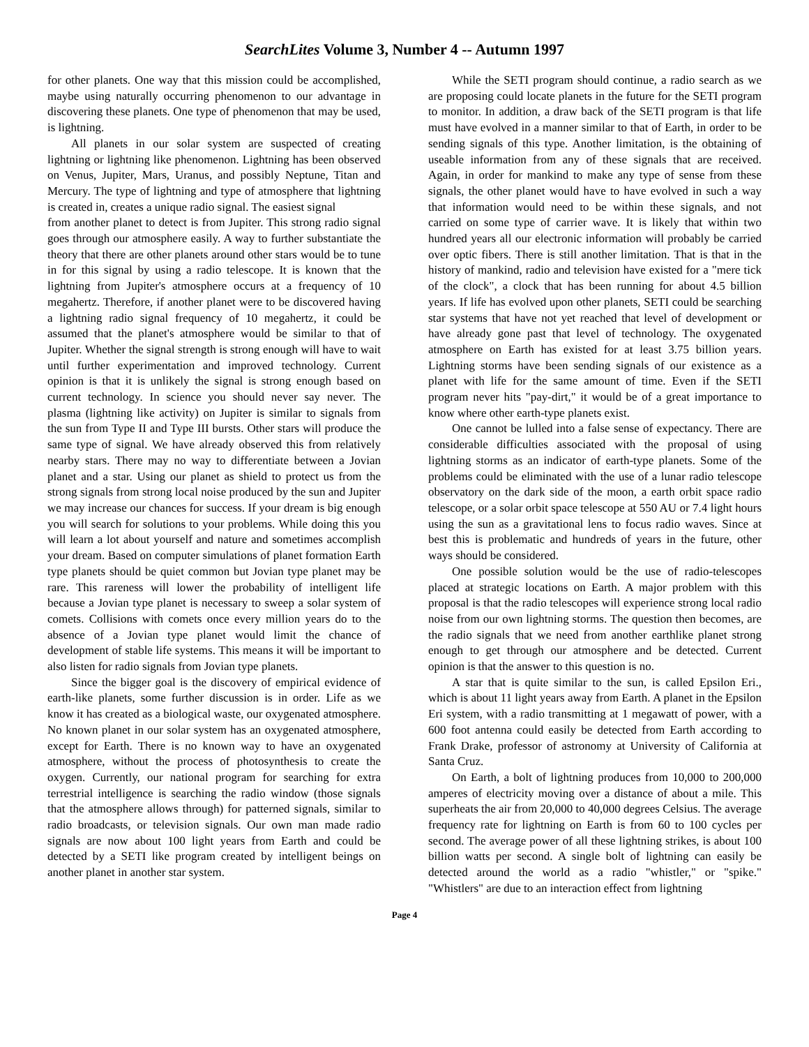SearchLites Volume 3, Number 4 -- Autumn 1997
for other planets. One way that this mission could be accomplished, maybe using naturally occurring phenomenon to our advantage in discovering these planets. One type of phenomenon that may be used, is lightning.
All planets in our solar system are suspected of creating lightning or lightning like phenomenon. Lightning has been observed on Venus, Jupiter, Mars, Uranus, and possibly Neptune, Titan and Mercury. The type of lightning and type of atmosphere that lightning is created in, creates a unique radio signal. The easiest signal
from another planet to detect is from Jupiter. This strong radio signal goes through our atmosphere easily. A way to further substantiate the theory that there are other planets around other stars would be to tune in for this signal by using a radio telescope. It is known that the lightning from Jupiter's atmosphere occurs at a frequency of 10 megahertz. Therefore, if another planet were to be discovered having a lightning radio signal frequency of 10 megahertz, it could be assumed that the planet's atmosphere would be similar to that of Jupiter. Whether the signal strength is strong enough will have to wait until further experimentation and improved technology. Current opinion is that it is unlikely the signal is strong enough based on current technology. In science you should never say never. The plasma (lightning like activity) on Jupiter is similar to signals from the sun from Type II and Type III bursts. Other stars will produce the same type of signal. We have already observed this from relatively nearby stars. There may no way to differentiate between a Jovian planet and a star. Using our planet as shield to protect us from the strong signals from strong local noise produced by the sun and Jupiter we may increase our chances for success. If your dream is big enough you will search for solutions to your problems. While doing this you will learn a lot about yourself and nature and sometimes accomplish your dream. Based on computer simulations of planet formation Earth type planets should be quiet common but Jovian type planet may be rare. This rareness will lower the probability of intelligent life because a Jovian type planet is necessary to sweep a solar system of comets. Collisions with comets once every million years do to the absence of a Jovian type planet would limit the chance of development of stable life systems. This means it will be important to also listen for radio signals from Jovian type planets.
Since the bigger goal is the discovery of empirical evidence of earth-like planets, some further discussion is in order. Life as we know it has created as a biological waste, our oxygenated atmosphere. No known planet in our solar system has an oxygenated atmosphere, except for Earth. There is no known way to have an oxygenated atmosphere, without the process of photosynthesis to create the oxygen. Currently, our national program for searching for extra terrestrial intelligence is searching the radio window (those signals that the atmosphere allows through) for patterned signals, similar to radio broadcasts, or television signals. Our own man made radio signals are now about 100 light years from Earth and could be detected by a SETI like program created by intelligent beings on another planet in another star system.
While the SETI program should continue, a radio search as we are proposing could locate planets in the future for the SETI program to monitor. In addition, a draw back of the SETI program is that life must have evolved in a manner similar to that of Earth, in order to be sending signals of this type. Another limitation, is the obtaining of useable information from any of these signals that are received. Again, in order for mankind to make any type of sense from these signals, the other planet would have to have evolved in such a way that information would need to be within these signals, and not carried on some type of carrier wave. It is likely that within two hundred years all our electronic information will probably be carried over optic fibers. There is still another limitation. That is that in the history of mankind, radio and television have existed for a "mere tick of the clock", a clock that has been running for about 4.5 billion years. If life has evolved upon other planets, SETI could be searching star systems that have not yet reached that level of development or have already gone past that level of technology. The oxygenated atmosphere on Earth has existed for at least 3.75 billion years. Lightning storms have been sending signals of our existence as a planet with life for the same amount of time. Even if the SETI program never hits "pay-dirt," it would be of a great importance to know where other earth-type planets exist.
One cannot be lulled into a false sense of expectancy. There are considerable difficulties associated with the proposal of using lightning storms as an indicator of earth-type planets. Some of the problems could be eliminated with the use of a lunar radio telescope observatory on the dark side of the moon, a earth orbit space radio telescope, or a solar orbit space telescope at 550 AU or 7.4 light hours using the sun as a gravitational lens to focus radio waves. Since at best this is problematic and hundreds of years in the future, other ways should be considered.
One possible solution would be the use of radio-telescopes placed at strategic locations on Earth. A major problem with this proposal is that the radio telescopes will experience strong local radio noise from our own lightning storms. The question then becomes, are the radio signals that we need from another earthlike planet strong enough to get through our atmosphere and be detected. Current opinion is that the answer to this question is no.
A star that is quite similar to the sun, is called Epsilon Eri., which is about 11 light years away from Earth. A planet in the Epsilon Eri system, with a radio transmitting at 1 megawatt of power, with a 600 foot antenna could easily be detected from Earth according to Frank Drake, professor of astronomy at University of California at Santa Cruz.
On Earth, a bolt of lightning produces from 10,000 to 200,000 amperes of electricity moving over a distance of about a mile. This superheats the air from 20,000 to 40,000 degrees Celsius. The average frequency rate for lightning on Earth is from 60 to 100 cycles per second. The average power of all these lightning strikes, is about 100 billion watts per second. A single bolt of lightning can easily be detected around the world as a radio "whistler," or "spike." "Whistlers" are due to an interaction effect from lightning
Page 4